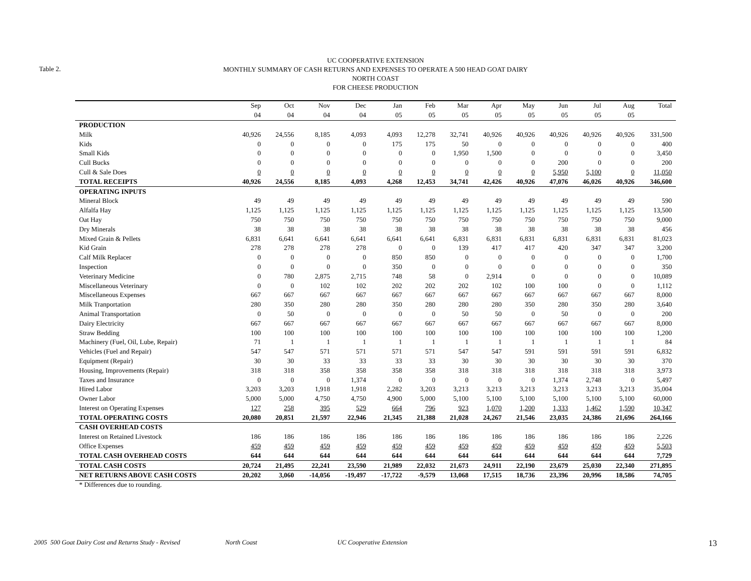Table 2.
UC COOPERATIVE EXTENSION
MONTHLY SUMMARY OF CASH RETURNS AND EXPENSES TO OPERATE A 500 HEAD GOAT DAIRY
NORTH COAST
FOR CHEESE PRODUCTION
| | Sep | Oct | Nov | Dec | Jan | Feb | Mar | Apr | May | Jun | Jul | Aug | Total |
| | 04 | 04 | 04 | 04 | 05 | 05 | 05 | 05 | 05 | 05 | 05 | 05 | |
| PRODUCTION | | | | | | | | | | | | | |
| Milk | 40,926 | 24,556 | 8,185 | 4,093 | 4,093 | 12,278 | 32,741 | 40,926 | 40,926 | 40,926 | 40,926 | 40,926 | 331,500 |
| Kids | 0 | 0 | 0 | 0 | 175 | 175 | 50 | 0 | 0 | 0 | 0 | 0 | 400 |
| Small Kids | 0 | 0 | 0 | 0 | 0 | 0 | 1,950 | 1,500 | 0 | 0 | 0 | 0 | 3,450 |
| Cull Bucks | 0 | 0 | 0 | 0 | 0 | 0 | 0 | 0 | 0 | 200 | 0 | 0 | 200 |
| Cull & Sale Does | 0 | 0 | 0 | 0 | 0 | 0 | 0 | 0 | 0 | 5,950 | 5,100 | 0 | 11,050 |
| TOTAL RECEIPTS | 40,926 | 24,556 | 8,185 | 4,093 | 4,268 | 12,453 | 34,741 | 42,426 | 40,926 | 47,076 | 46,026 | 40,926 | 346,600 |
| OPERATING INPUTS | | | | | | | | | | | | | |
| Mineral Block | 49 | 49 | 49 | 49 | 49 | 49 | 49 | 49 | 49 | 49 | 49 | 49 | 590 |
| Alfalfa Hay | 1,125 | 1,125 | 1,125 | 1,125 | 1,125 | 1,125 | 1,125 | 1,125 | 1,125 | 1,125 | 1,125 | 1,125 | 13,500 |
| Oat Hay | 750 | 750 | 750 | 750 | 750 | 750 | 750 | 750 | 750 | 750 | 750 | 750 | 9,000 |
| Dry Minerals | 38 | 38 | 38 | 38 | 38 | 38 | 38 | 38 | 38 | 38 | 38 | 38 | 456 |
| Mixed Grain & Pellets | 6,831 | 6,641 | 6,641 | 6,641 | 6,641 | 6,641 | 6,831 | 6,831 | 6,831 | 6,831 | 6,831 | 6,831 | 81,023 |
| Kid Grain | 278 | 278 | 278 | 278 | 0 | 0 | 139 | 417 | 417 | 420 | 347 | 347 | 3,200 |
| Calf Milk Replacer | 0 | 0 | 0 | 0 | 850 | 850 | 0 | 0 | 0 | 0 | 0 | 0 | 1,700 |
| Inspection | 0 | 0 | 0 | 0 | 350 | 0 | 0 | 0 | 0 | 0 | 0 | 0 | 350 |
| Veterinary Medicine | 0 | 780 | 2,875 | 2,715 | 748 | 58 | 0 | 2,914 | 0 | 0 | 0 | 0 | 10,089 |
| Miscellaneous Veterinary | 0 | 0 | 102 | 102 | 202 | 202 | 202 | 102 | 100 | 100 | 0 | 0 | 1,112 |
| Miscellaneous Expenses | 667 | 667 | 667 | 667 | 667 | 667 | 667 | 667 | 667 | 667 | 667 | 667 | 8,000 |
| Milk Tranportation | 280 | 350 | 280 | 280 | 350 | 280 | 280 | 280 | 350 | 280 | 350 | 280 | 3,640 |
| Animal Transportation | 0 | 50 | 0 | 0 | 0 | 0 | 50 | 50 | 0 | 50 | 0 | 0 | 200 |
| Dairy Electricity | 667 | 667 | 667 | 667 | 667 | 667 | 667 | 667 | 667 | 667 | 667 | 667 | 8,000 |
| Straw Bedding | 100 | 100 | 100 | 100 | 100 | 100 | 100 | 100 | 100 | 100 | 100 | 100 | 1,200 |
| Machinery (Fuel, Oil, Lube, Repair) | 71 | 1 | 1 | 1 | 1 | 1 | 1 | 1 | 1 | 1 | 1 | 1 | 84 |
| Vehicles (Fuel and Repair) | 547 | 547 | 571 | 571 | 571 | 571 | 547 | 547 | 591 | 591 | 591 | 591 | 6,832 |
| Equipment (Repair) | 30 | 30 | 33 | 33 | 33 | 33 | 30 | 30 | 30 | 30 | 30 | 30 | 370 |
| Housing, Improvements (Repair) | 318 | 318 | 358 | 358 | 358 | 358 | 318 | 318 | 318 | 318 | 318 | 318 | 3,973 |
| Taxes and Insurance | 0 | 0 | 0 | 1,374 | 0 | 0 | 0 | 0 | 0 | 1,374 | 2,748 | 0 | 5,497 |
| Hired Labor | 3,203 | 3,203 | 1,918 | 1,918 | 2,282 | 3,203 | 3,213 | 3,213 | 3,213 | 3,213 | 3,213 | 3,213 | 35,004 |
| Owner Labor | 5,000 | 5,000 | 4,750 | 4,750 | 4,900 | 5,000 | 5,100 | 5,100 | 5,100 | 5,100 | 5,100 | 5,100 | 60,000 |
| Interest on Operating Expenses | 127 | 258 | 395 | 529 | 664 | 796 | 923 | 1,070 | 1,200 | 1,333 | 1,462 | 1,590 | 10,347 |
| TOTAL OPERATING COSTS | 20,080 | 20,851 | 21,597 | 22,946 | 21,345 | 21,388 | 21,028 | 24,267 | 21,546 | 23,035 | 24,386 | 21,696 | 264,166 |
| CASH OVERHEAD COSTS | | | | | | | | | | | | | |
| Interest on Retained Livestock | 186 | 186 | 186 | 186 | 186 | 186 | 186 | 186 | 186 | 186 | 186 | 186 | 2,226 |
| Office Expenses | 459 | 459 | 459 | 459 | 459 | 459 | 459 | 459 | 459 | 459 | 459 | 459 | 5,503 |
| TOTAL CASH OVERHEAD COSTS | 644 | 644 | 644 | 644 | 644 | 644 | 644 | 644 | 644 | 644 | 644 | 644 | 7,729 |
| TOTAL CASH COSTS | 20,724 | 21,495 | 22,241 | 23,590 | 21,989 | 22,032 | 21,673 | 24,911 | 22,190 | 23,679 | 25,030 | 22,340 | 271,895 |
| NET RETURNS ABOVE CASH COSTS | 20,202 | 3,060 | -14,056 | -19,497 | -17,722 | -9,579 | 13,068 | 17,515 | 18,736 | 23,396 | 20,996 | 18,586 | 74,705 |
* Differences due to rounding.
2005 500 Goat Dairy Cost and Returns Study - Revised North Coast UC Cooperative Extension
13